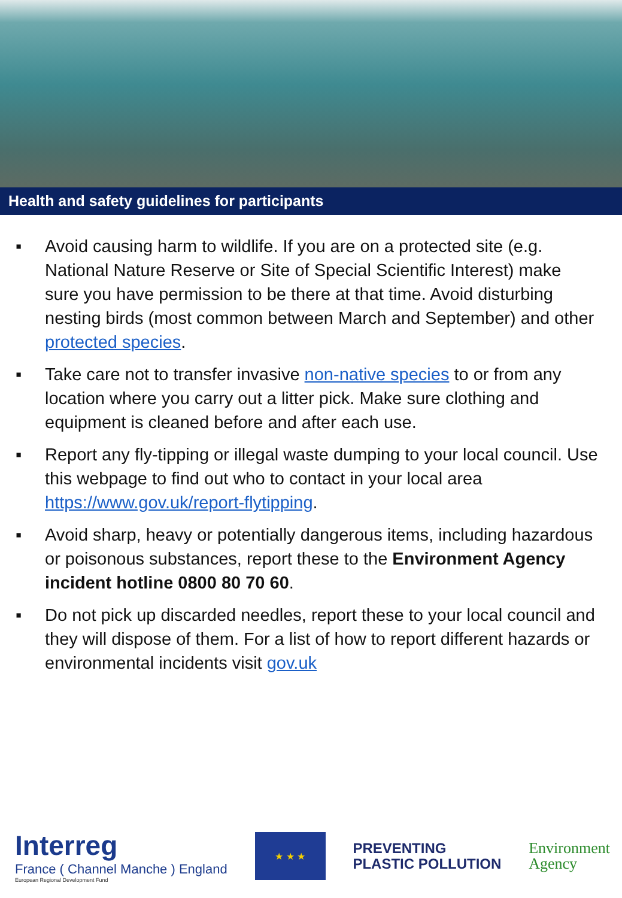Health and safety guidelines for participants
▪ Avoid causing harm to wildlife. If you are on a protected site (e.g. National Nature Reserve or Site of Special Scientific Interest) make sure you have permission to be there at that time. Avoid disturbing nesting birds (most common between March and September) and other protected species.
▪ Take care not to transfer invasive non-native species to or from any location where you carry out a litter pick. Make sure clothing and equipment is cleaned before and after each use.
▪ Report any fly-tipping or illegal waste dumping to your local council. Use this webpage to find out who to contact in your local area https://www.gov.uk/report-flytipping.
▪ Avoid sharp, heavy or potentially dangerous items, including hazardous or poisonous substances, report these to the Environment Agency incident hotline 0800 80 70 60.
▪ Do not pick up discarded needles, report these to your local council and they will dispose of them. For a list of how to report different hazards or environmental incidents visit gov.uk
Interreg
France ( Channel Manche ) England
European Regional Development Fund
★ ★ ★
PREVENTING
PLASTIC POLLUTION
Environment
Agency